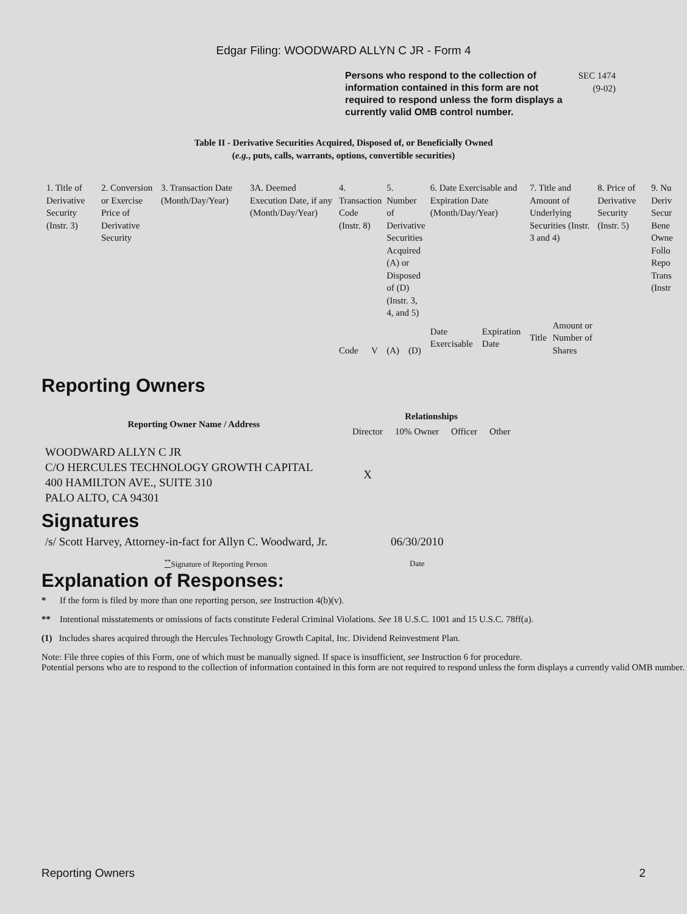Edgar Filing: WOODWARD ALLYN C JR - Form 4
Persons who respond to the collection of information contained in this form are not required to respond unless the form displays a currently valid OMB control number.
SEC 1474
(9-02)
Table II - Derivative Securities Acquired, Disposed of, or Beneficially Owned
(e.g., puts, calls, warrants, options, convertible securities)
| 1. Title of Derivative Security (Instr. 3) | 2. Conversion or Exercise Price of Derivative Security | 3. Transaction Date (Month/Day/Year) | 3A. Deemed Execution Date, if any (Month/Day/Year) | 4. Transaction Code (Instr. 8) | | 5. Number of Derivative Securities Acquired (A) or Disposed of (D) (Instr. 3, 4, and 5) | | 6. Date Exercisable and Expiration Date (Month/Day/Year) | | 7. Title and Amount of Underlying Securities (Instr. 3 and 4) | | 8. Price of Derivative Security (Instr. 5) | 9. Nu Deriv Secur Bene Owne Follo Repo Trans (Instr |
| --- | --- | --- | --- | --- | --- | --- | --- | --- | --- | --- | --- | --- | --- |
| | | | | Code | V | (A) | (D) | Date Exercisable | Expiration Date | Title | Amount or Number of Shares | | |
Reporting Owners
| Reporting Owner Name / Address | Relationships | | | |
| --- | --- | --- | --- | --- |
| | Director | 10% Owner | Officer | Other |
| WOODWARD ALLYN C JR C/O HERCULES TECHNOLOGY GROWTH CAPITAL 400 HAMILTON AVE., SUITE 310 PALO ALTO, CA 94301 | X | | | |
Signatures
| /s/ Scott Harvey, Attorney-in-fact for Allyn C. Woodward, Jr. | 06/30/2010 |
| <sup>**</sup> Signature of Reporting Person | Date |
Explanation of Responses:
* If the form is filed by more than one reporting person, see Instruction 4(b)(v).
** Intentional misstatements or omissions of facts constitute Federal Criminal Violations. See 18 U.S.C. 1001 and 15 U.S.C. 78ff(a).
(1) Includes shares acquired through the Hercules Technology Growth Capital, Inc. Dividend Reinvestment Plan.
Note: File three copies of this Form, one of which must be manually signed. If space is insufficient, see Instruction 6 for procedure.
Potential persons who are to respond to the collection of information contained in this form are not required to respond unless the form displays a currently valid OMB number.
Reporting Owners 2